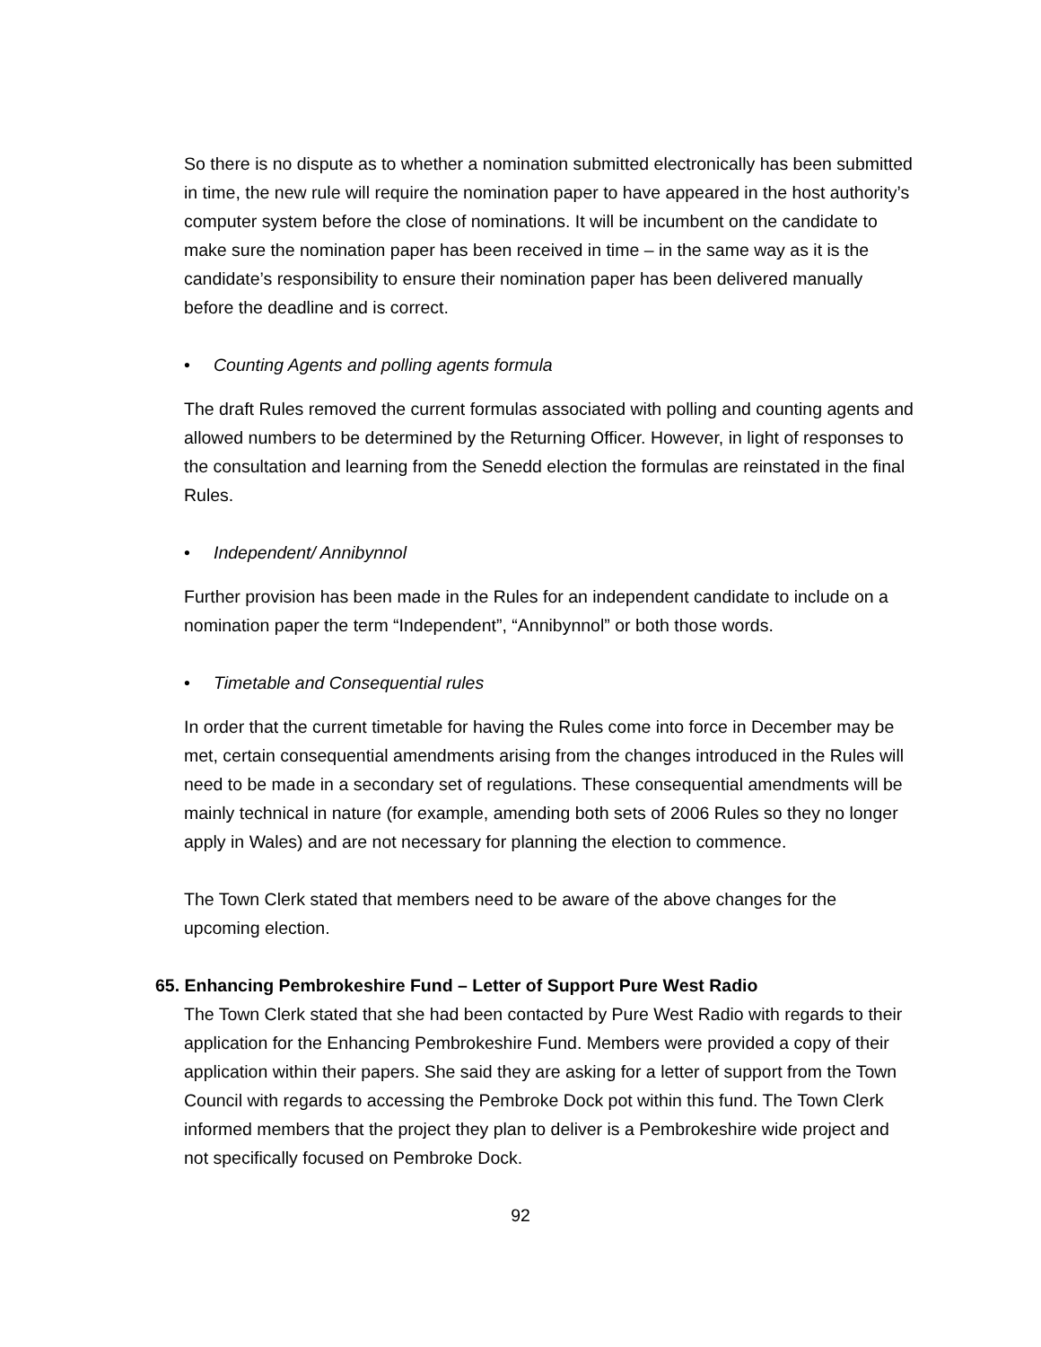So there is no dispute as to whether a nomination submitted electronically has been submitted in time, the new rule will require the nomination paper to have appeared in the host authority’s computer system before the close of nominations. It will be incumbent on the candidate to make sure the nomination paper has been received in time – in the same way as it is the candidate’s responsibility to ensure their nomination paper has been delivered manually before the deadline and is correct.
• Counting Agents and polling agents formula
The draft Rules removed the current formulas associated with polling and counting agents and allowed numbers to be determined by the Returning Officer. However, in light of responses to the consultation and learning from the Senedd election the formulas are reinstated in the final Rules.
• Independent/ Annibynnol
Further provision has been made in the Rules for an independent candidate to include on a nomination paper the term “Independent”, “Annibynnol” or both those words.
• Timetable and Consequential rules
In order that the current timetable for having the Rules come into force in December may be met, certain consequential amendments arising from the changes introduced in the Rules will need to be made in a secondary set of regulations. These consequential amendments will be mainly technical in nature (for example, amending both sets of 2006 Rules so they no longer apply in Wales) and are not necessary for planning the election to commence.
The Town Clerk stated that members need to be aware of the above changes for the upcoming election.
65. Enhancing Pembrokeshire Fund – Letter of Support Pure West Radio
The Town Clerk stated that she had been contacted by Pure West Radio with regards to their application for the Enhancing Pembrokeshire Fund. Members were provided a copy of their application within their papers. She said they are asking for a letter of support from the Town Council with regards to accessing the Pembroke Dock pot within this fund. The Town Clerk informed members that the project they plan to deliver is a Pembrokeshire wide project and not specifically focused on Pembroke Dock.
92